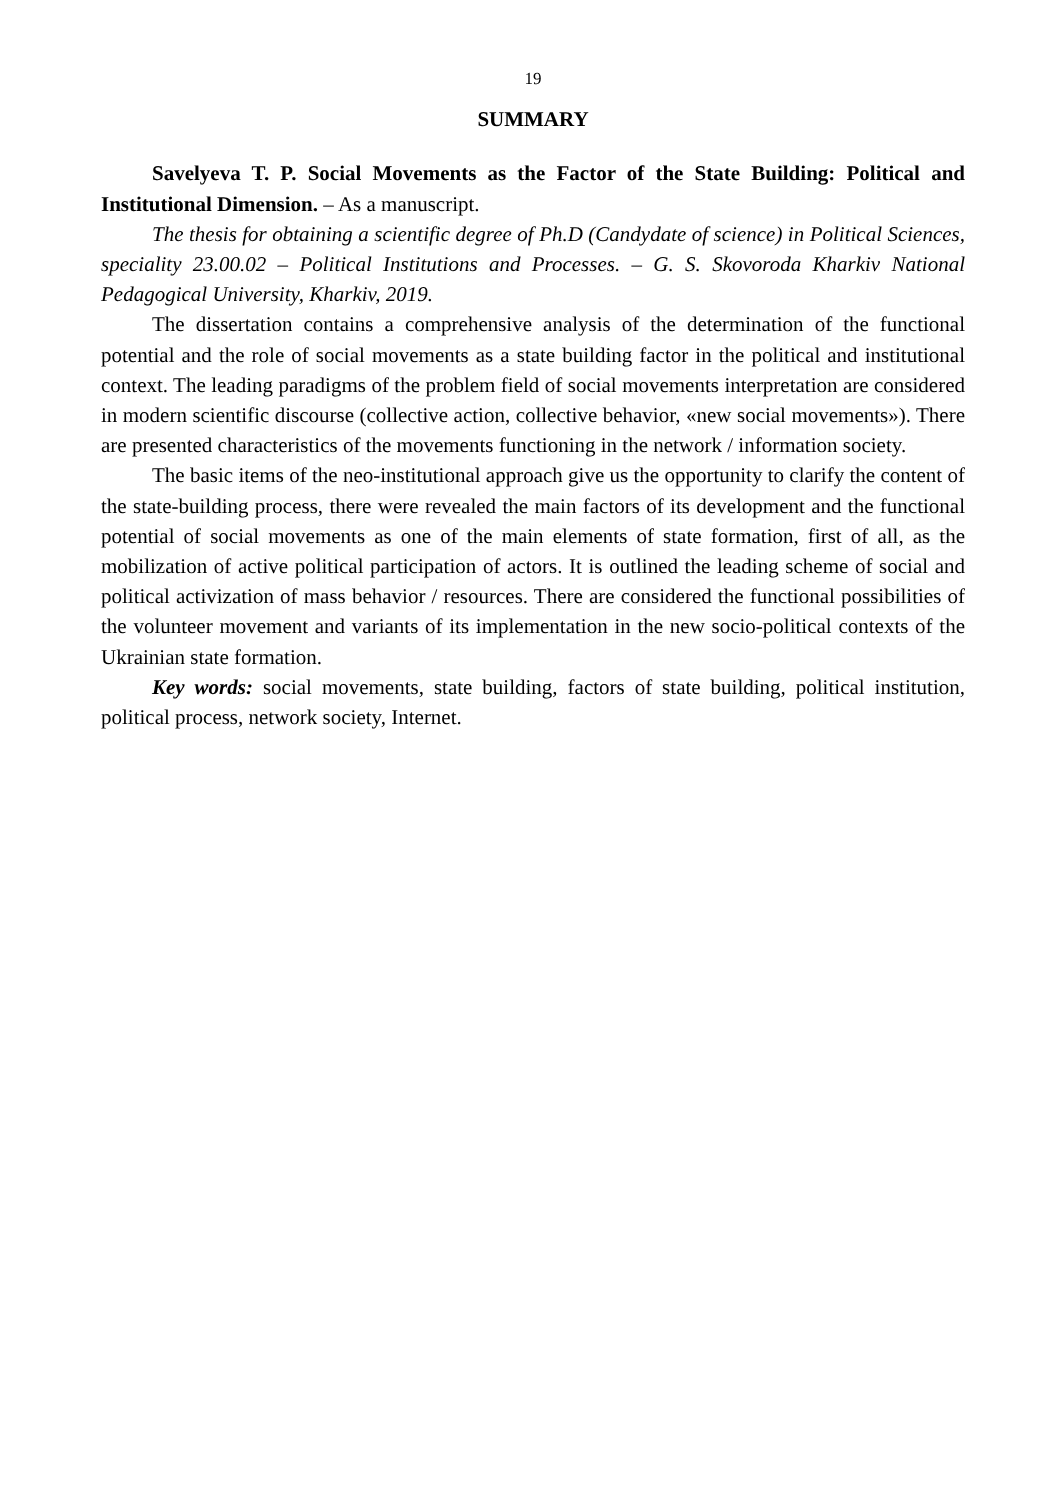19
SUMMARY
Savelyeva T. P. Social Movements as the Factor of the State Building: Political and Institutional Dimension. – As a manuscript.
The thesis for obtaining a scientific degree of Ph.D (Candydate of science) in Political Sciences, speciality 23.00.02 – Political Institutions and Processes. – G. S. Skovoroda Kharkiv National Pedagogical University, Kharkiv, 2019.
The dissertation contains a comprehensive analysis of the determination of the functional potential and the role of social movements as a state building factor in the political and institutional context. The leading paradigms of the problem field of social movements interpretation are considered in modern scientific discourse (collective action, collective behavior, «new social movements»). There are presented characteristics of the movements functioning in the network / information society.
The basic items of the neo-institutional approach give us the opportunity to clarify the content of the state-building process, there were revealed the main factors of its development and the functional potential of social movements as one of the main elements of state formation, first of all, as the mobilization of active political participation of actors. It is outlined the leading scheme of social and political activization of mass behavior / resources. There are considered the functional possibilities of the volunteer movement and variants of its implementation in the new socio-political contexts of the Ukrainian state formation.
Key words: social movements, state building, factors of state building, political institution, political process, network society, Internet.